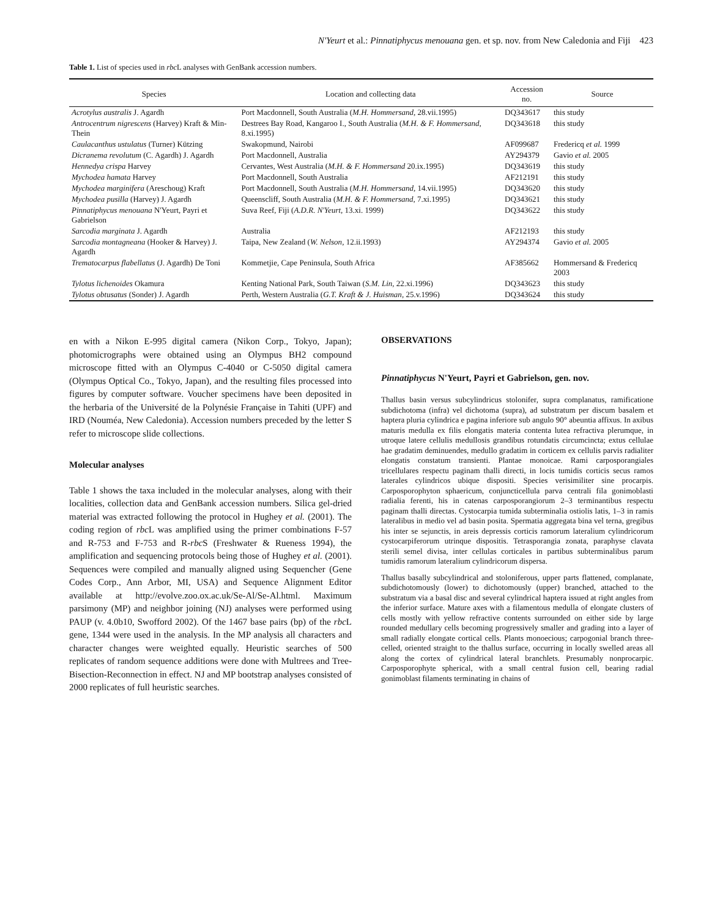N'Yeurt et al.: Pinnatiphycus menouana gen. et sp. nov. from New Caledonia and Fiji 423
Table 1. List of species used in rbc L analyses with GenBank accession numbers.
| Species | Location and collecting data | Accession no. | Source |
| --- | --- | --- | --- |
| Acrotylus australis J. Agardh | Port Macdonnell, South Australia ( M.H. Hommersand , 28.vii.1995) | DQ343617 | this study |
| Antrocentrum nigrescens (Harvey) Kraft & Min-Thein | Destrees Bay Road, Kangaroo I., South Australia ( M.H. & F. Hommersand , 8.xi.1995) | DQ343618 | this study |
| Caulacanthus ustulatus (Turner) Kützing | Swakopmund, Nairobi | AF099687 | Fredericq et al. 1999 |
| Dicranema revolutum (C. Agardh) J. Agardh | Port Macdonnell, Australia | AY294379 | Gavio et al. 2005 |
| Hennedya crispa Harvey | Cervantes, West Australia ( M.H. & F. Hommersand 20.ix.1995) | DQ343619 | this study |
| Mychodea hamata Harvey | Port Macdonnell, South Australia | AF212191 | this study |
| Mychodea marginifera (Areschoug) Kraft | Port Macdonnell, South Australia ( M.H. Hommersand , 14.vii.1995) | DQ343620 | this study |
| Mychodea pusilla (Harvey) J. Agardh | Queenscliff, South Australia ( M.H. & F. Hommersand , 7.xi.1995) | DQ343621 | this study |
| Pinnatiphycus menouana N'Yeurt, Payri et Gabrielson | Suva Reef, Fiji ( A.D.R. N'Yeurt , 13.xi. 1999) | DQ343622 | this study |
| Sarcodia marginata J. Agardh | Australia | AF212193 | this study |
| Sarcodia montagneana (Hooker & Harvey) J. Agardh | Taipa, New Zealand ( W. Nelson , 12.ii.1993) | AY294374 | Gavio et al. 2005 |
| Trematocarpus flabellatus (J. Agardh) De Toni | Kommetjie, Cape Peninsula, South Africa | AF385662 | Hommersand & Fredericq 2003 |
| Tylotus lichenoides Okamura | Kenting National Park, South Taiwan ( S.M. Lin , 22.xi.1996) | DQ343623 | this study |
| Tylotus obtusatus (Sonder) J. Agardh | Perth, Western Australia ( G.T. Kraft & J. Huisman , 25.v.1996) | DQ343624 | this study |
en with a Nikon E-995 digital camera (Nikon Corp., Tokyo, Japan); photomicrographs were obtained using an Olympus BH2 compound microscope fitted with an Olympus C-4040 or C-5050 digital camera (Olympus Optical Co., Tokyo, Japan), and the resulting files processed into figures by computer software. Voucher specimens have been deposited in the herbaria of the Université de la Polynésie Française in Tahiti (UPF) and IRD (Nouméa, New Caledonia). Accession numbers preceded by the letter S refer to microscope slide collections.
Molecular analyses
Table 1 shows the taxa included in the molecular analyses, along with their localities, collection data and GenBank accession numbers. Silica gel-dried material was extracted following the protocol in Hughey et al. (2001). The coding region of rbc L was amplified using the primer combinations F-57 and R-753 and F-753 and R-rbc S (Freshwater & Rueness 1994), the amplification and sequencing protocols being those of Hughey et al. (2001). Sequences were compiled and manually aligned using Sequencher (Gene Codes Corp., Ann Arbor, MI, USA) and Sequence Alignment Editor available at http://evolve.zoo.ox.ac.uk/Se-Al/Se-Al.html. Maximum parsimony (MP) and neighbor joining (NJ) analyses were performed using PAUP (v. 4.0b10, Swofford 2002). Of the 1467 base pairs (bp) of the rbc L gene, 1344 were used in the analysis. In the MP analysis all characters and character changes were weighted equally. Heuristic searches of 500 replicates of random sequence additions were done with Multrees and Tree-Bisection-Reconnection in effect. NJ and MP bootstrap analyses consisted of 2000 replicates of full heuristic searches.
OBSERVATIONS
Pinnatiphycus N'Yeurt, Payri et Gabrielson, gen. nov.
Thallus basin versus subcylindricus stolonifer, supra complanatus, ramificatione subdichotoma (infra) vel dichotoma (supra), ad substratum per discum basalem et haptera pluria cylindrica e pagina inferiore sub angulo 90° abeuntia affixus. In axibus maturis medulla ex filis elongatis materia contenta lutea refractiva plerumque, in utroque latere cellulis medullosis grandibus rotundatis circumcincta; extus cellulae hae gradatim deminuendes, medullo gradatim in corticem ex cellulis parvis radialiter elongatis constatum transienti. Plantae monoicae. Rami carposporangiales tricellulares respectu paginam thalli directi, in locis tumidis corticis secus ramos laterales cylindricos ubique dispositi. Species verisimiliter sine procarpis. Carposporophyton sphaericum, conjuncticellula parva centrali fila gonimoblasti radialia ferenti, his in catenas carposporangiorum 2–3 terminantibus respectu paginam thalli directas. Cystocarpia tumida subterminalia ostiolis latis, 1–3 in ramis lateralibus in medio vel ad basin posita. Spermatia aggregata bina vel terna, gregibus his inter se sejunctis, in areis depressis corticis ramorum lateralium cylindricorum cystocarpiferorum utrinque dispositis. Tetrasporangia zonata, paraphyse clavata sterili semel divisa, inter cellulas corticales in partibus subterminalibus parum tumidis ramorum lateralium cylindricorum dispersa.
Thallus basally subcylindrical and stoloniferous, upper parts flattened, complanate, subdichotomously (lower) to dichotomously (upper) branched, attached to the substratum via a basal disc and several cylindrical haptera issued at right angles from the inferior surface. Mature axes with a filamentous medulla of elongate clusters of cells mostly with yellow refractive contents surrounded on either side by large rounded medullary cells becoming progressively smaller and grading into a layer of small radially elongate cortical cells. Plants monoecious; carpogonial branch three-celled, oriented straight to the thallus surface, occurring in locally swelled areas all along the cortex of cylindrical lateral branchlets. Presumably nonprocarpic. Carposporophyte spherical, with a small central fusion cell, bearing radial gonimoblast filaments terminating in chains of